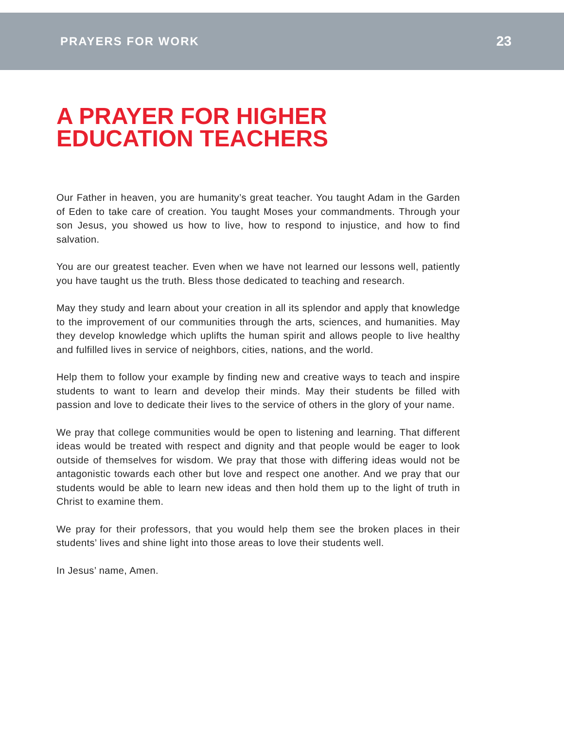PRAYERS FOR WORK 23
A PRAYER FOR HIGHER
EDUCATION TEACHERS
Our Father in heaven, you are humanity’s great teacher. You taught Adam in the Garden of Eden to take care of creation. You taught Moses your commandments. Through your son Jesus, you showed us how to live, how to respond to injustice, and how to find salvation.
You are our greatest teacher. Even when we have not learned our lessons well, patiently you have taught us the truth. Bless those dedicated to teaching and research.
May they study and learn about your creation in all its splendor and apply that knowledge to the improvement of our communities through the arts, sciences, and humanities. May they develop knowledge which uplifts the human spirit and allows people to live healthy and fulfilled lives in service of neighbors, cities, nations, and the world.
Help them to follow your example by finding new and creative ways to teach and inspire students to want to learn and develop their minds. May their students be filled with passion and love to dedicate their lives to the service of others in the glory of your name.
We pray that college communities would be open to listening and learning. That different ideas would be treated with respect and dignity and that people would be eager to look outside of themselves for wisdom. We pray that those with differing ideas would not be antagonistic towards each other but love and respect one another. And we pray that our students would be able to learn new ideas and then hold them up to the light of truth in Christ to examine them.
We pray for their professors, that you would help them see the broken places in their students’ lives and shine light into those areas to love their students well.
In Jesus’ name, Amen.